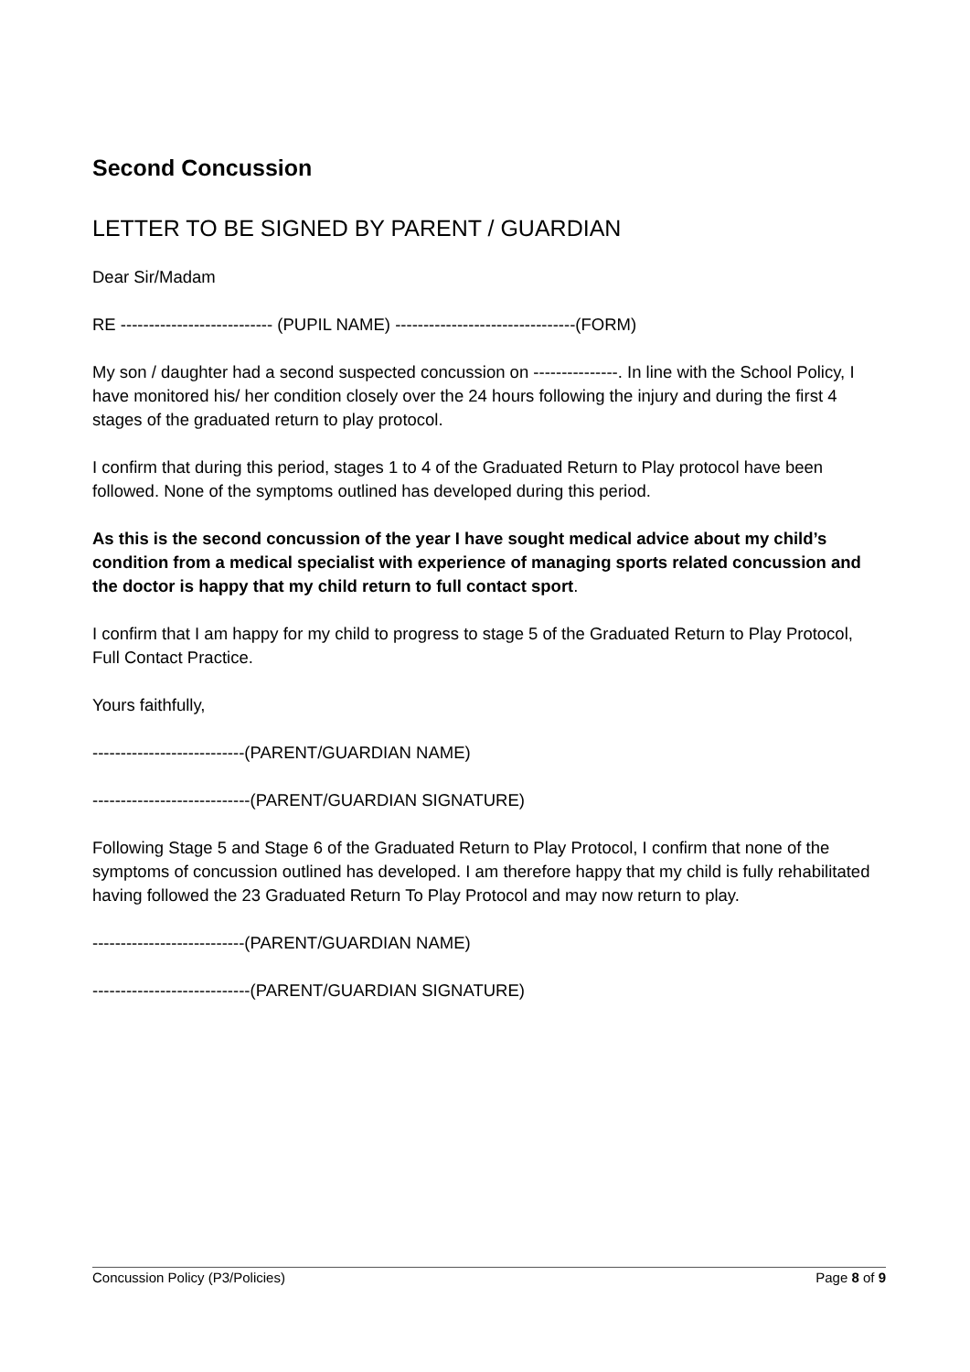Second Concussion
LETTER TO BE SIGNED BY PARENT / GUARDIAN
Dear Sir/Madam
RE --------------------------- (PUPIL NAME) --------------------------------(FORM)
My son / daughter had a second suspected concussion on ---------------. In line with the School Policy, I have monitored his/ her condition closely over the 24 hours following the injury and during the first 4 stages of the graduated return to play protocol.
I confirm that during this period, stages 1 to 4 of the Graduated Return to Play protocol have been followed. None of the symptoms outlined has developed during this period.
As this is the second concussion of the year I have sought medical advice about my child’s condition from a medical specialist with experience of managing sports related concussion and the doctor is happy that my child return to full contact sport.
I confirm that I am happy for my child to progress to stage 5 of the Graduated Return to Play Protocol, Full Contact Practice.
Yours faithfully,
---------------------------(PARENT/GUARDIAN NAME)
----------------------------(PARENT/GUARDIAN SIGNATURE)
Following Stage 5 and Stage 6 of the Graduated Return to Play Protocol, I confirm that none of the symptoms of concussion outlined has developed. I am therefore happy that my child is fully rehabilitated having followed the 23 Graduated Return To Play Protocol and may now return to play.
---------------------------(PARENT/GUARDIAN NAME)
----------------------------(PARENT/GUARDIAN SIGNATURE)
Concussion Policy (P3/Policies) Page 8 of 9